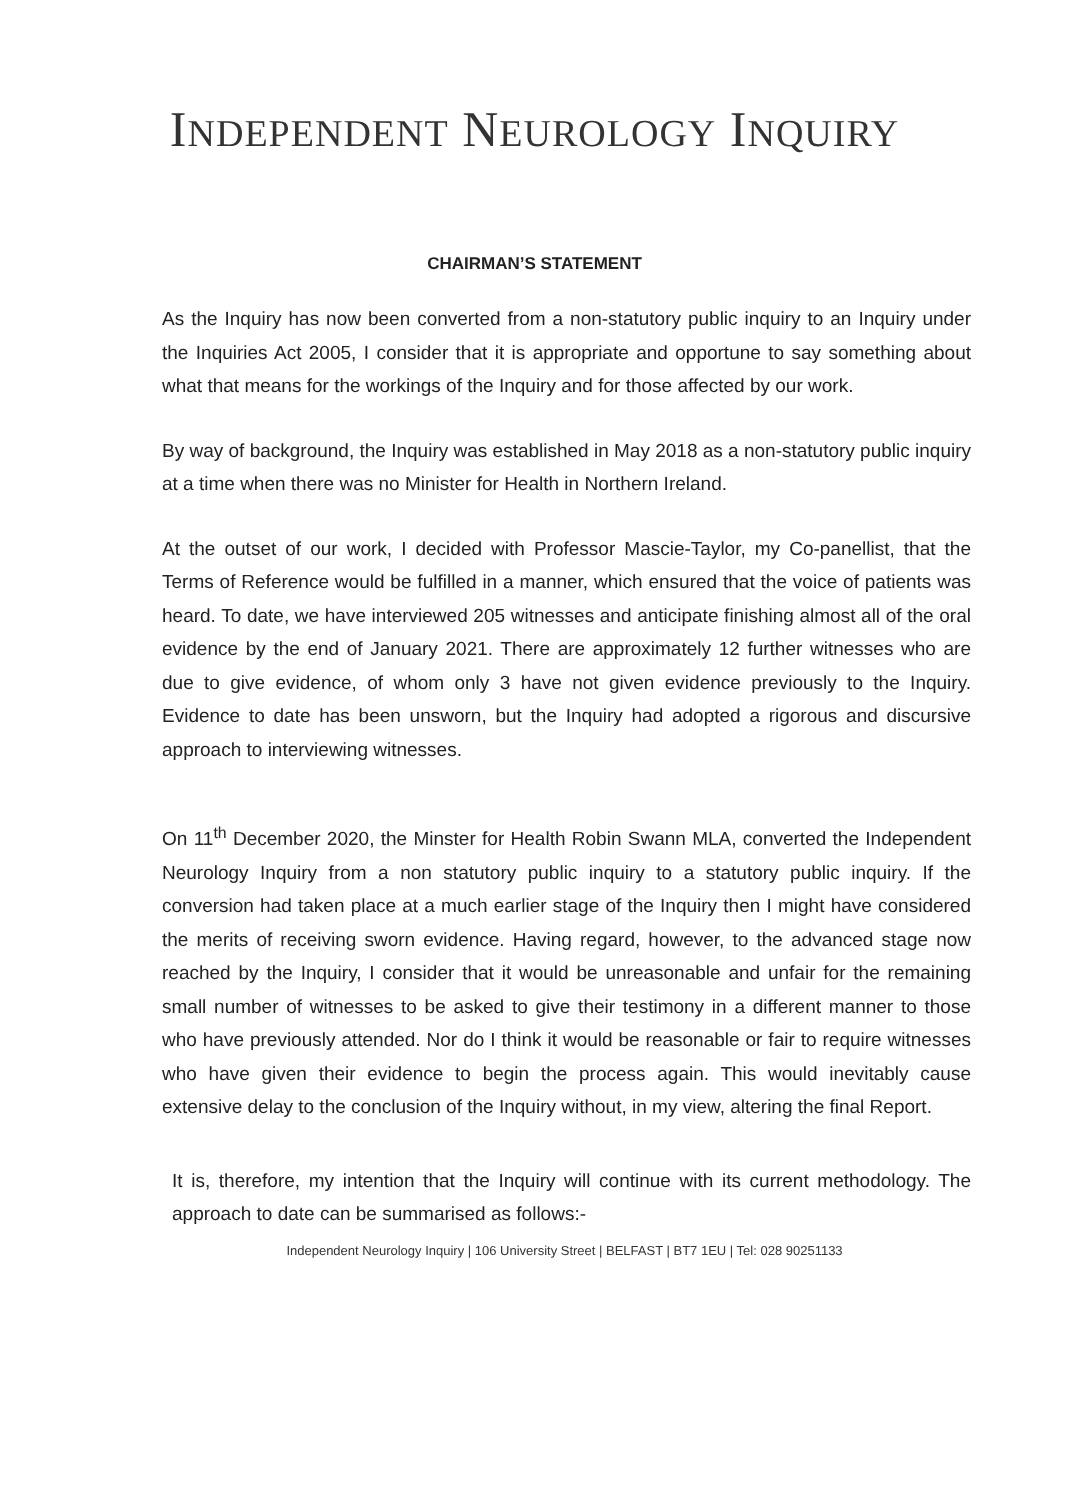INDEPENDENT NEUROLOGY INQUIRY
CHAIRMAN’S STATEMENT
As the Inquiry has now been converted from a non-statutory public inquiry to an Inquiry under the Inquiries Act 2005, I consider that it is appropriate and opportune to say something about what that means for the workings of the Inquiry and for those affected by our work.
By way of background, the Inquiry was established in May 2018 as a non-statutory public inquiry at a time when there was no Minister for Health in Northern Ireland.
At the outset of our work, I decided with Professor Mascie-Taylor, my Co-panellist, that the Terms of Reference would be fulfilled in a manner, which ensured that the voice of patients was heard. To date, we have interviewed 205 witnesses and anticipate finishing almost all of the oral evidence by the end of January 2021. There are approximately 12 further witnesses who are due to give evidence, of whom only 3 have not given evidence previously to the Inquiry. Evidence to date has been unsworn, but the Inquiry had adopted a rigorous and discursive approach to interviewing witnesses.
On 11<sup>th</sup> December 2020, the Minster for Health Robin Swann MLA, converted the Independent Neurology Inquiry from a non statutory public inquiry to a statutory public inquiry. If the conversion had taken place at a much earlier stage of the Inquiry then I might have considered the merits of receiving sworn evidence. Having regard, however, to the advanced stage now reached by the Inquiry, I consider that it would be unreasonable and unfair for the remaining small number of witnesses to be asked to give their testimony in a different manner to those who have previously attended. Nor do I think it would be reasonable or fair to require witnesses who have given their evidence to begin the process again. This would inevitably cause extensive delay to the conclusion of the Inquiry without, in my view, altering the final Report.
It is, therefore, my intention that the Inquiry will continue with its current methodology. The approach to date can be summarised as follows:-
Independent Neurology Inquiry | 106 University Street | BELFAST | BT7 1EU | Tel: 028 90251133